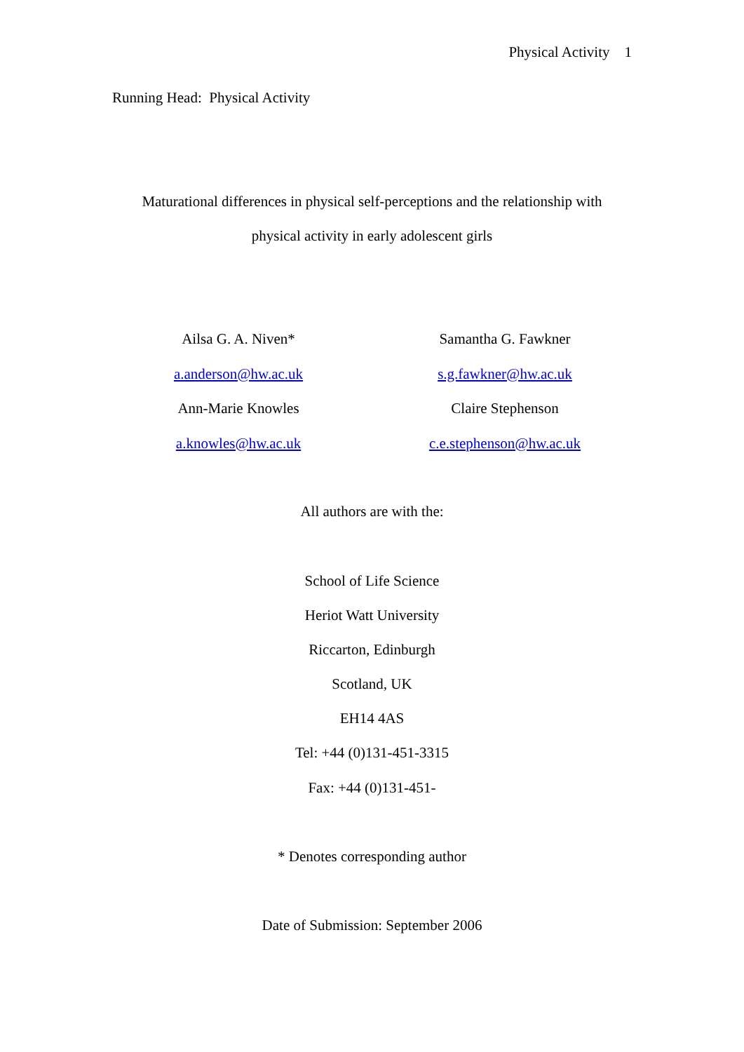Physical Activity 1
Running Head: Physical Activity
Maturational differences in physical self-perceptions and the relationship with
physical activity in early adolescent girls
Ailsa G. A. Niven*
a.anderson@hw.ac.uk
Ann-Marie Knowles
a.knowles@hw.ac.uk
Samantha G. Fawkner
s.g.fawkner@hw.ac.uk
Claire Stephenson
c.e.stephenson@hw.ac.uk
All authors are with the:
School of Life Science
Heriot Watt University
Riccarton, Edinburgh
Scotland, UK
EH14 4AS
Tel: +44 (0)131-451-3315
Fax: +44 (0)131-451-
* Denotes corresponding author
Date of Submission: September 2006